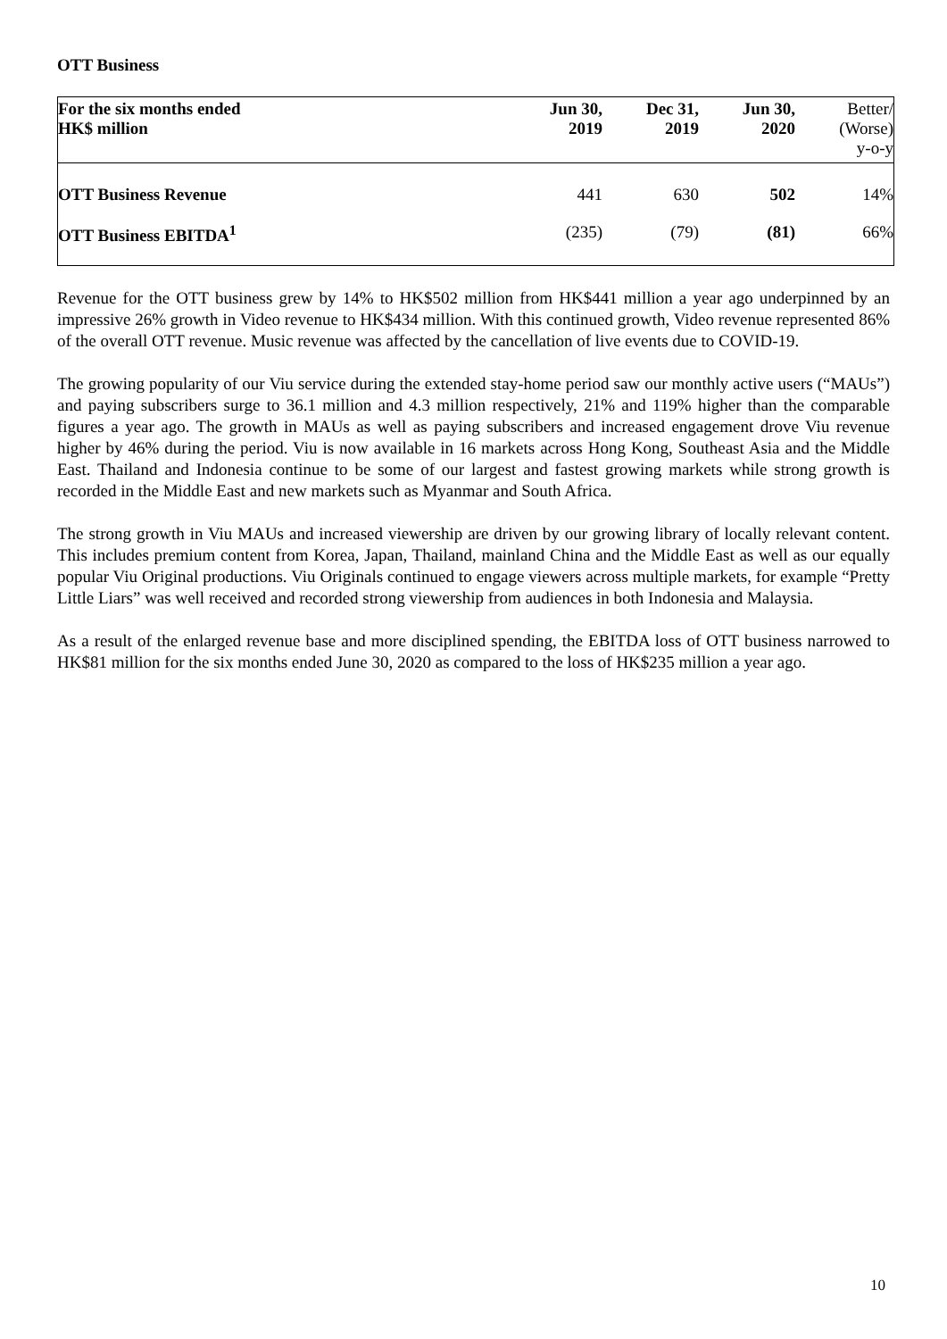OTT Business
| For the six months ended HK$ million | Jun 30, 2019 | Dec 31, 2019 | Jun 30, 2020 | Better/ (Worse) y-o-y |
| --- | --- | --- | --- | --- |
| OTT Business Revenue | 441 | 630 | 502 | 14% |
| OTT Business EBITDA<sup>1</sup> | (235) | (79) | (81) | 66% |
Revenue for the OTT business grew by 14% to HK$502 million from HK$441 million a year ago underpinned by an impressive 26% growth in Video revenue to HK$434 million. With this continued growth, Video revenue represented 86% of the overall OTT revenue. Music revenue was affected by the cancellation of live events due to COVID-19.
The growing popularity of our Viu service during the extended stay-home period saw our monthly active users (“MAUs”) and paying subscribers surge to 36.1 million and 4.3 million respectively, 21% and 119% higher than the comparable figures a year ago. The growth in MAUs as well as paying subscribers and increased engagement drove Viu revenue higher by 46% during the period. Viu is now available in 16 markets across Hong Kong, Southeast Asia and the Middle East. Thailand and Indonesia continue to be some of our largest and fastest growing markets while strong growth is recorded in the Middle East and new markets such as Myanmar and South Africa.
The strong growth in Viu MAUs and increased viewership are driven by our growing library of locally relevant content. This includes premium content from Korea, Japan, Thailand, mainland China and the Middle East as well as our equally popular Viu Original productions. Viu Originals continued to engage viewers across multiple markets, for example “Pretty Little Liars” was well received and recorded strong viewership from audiences in both Indonesia and Malaysia.
As a result of the enlarged revenue base and more disciplined spending, the EBITDA loss of OTT business narrowed to HK$81 million for the six months ended June 30, 2020 as compared to the loss of HK$235 million a year ago.
10